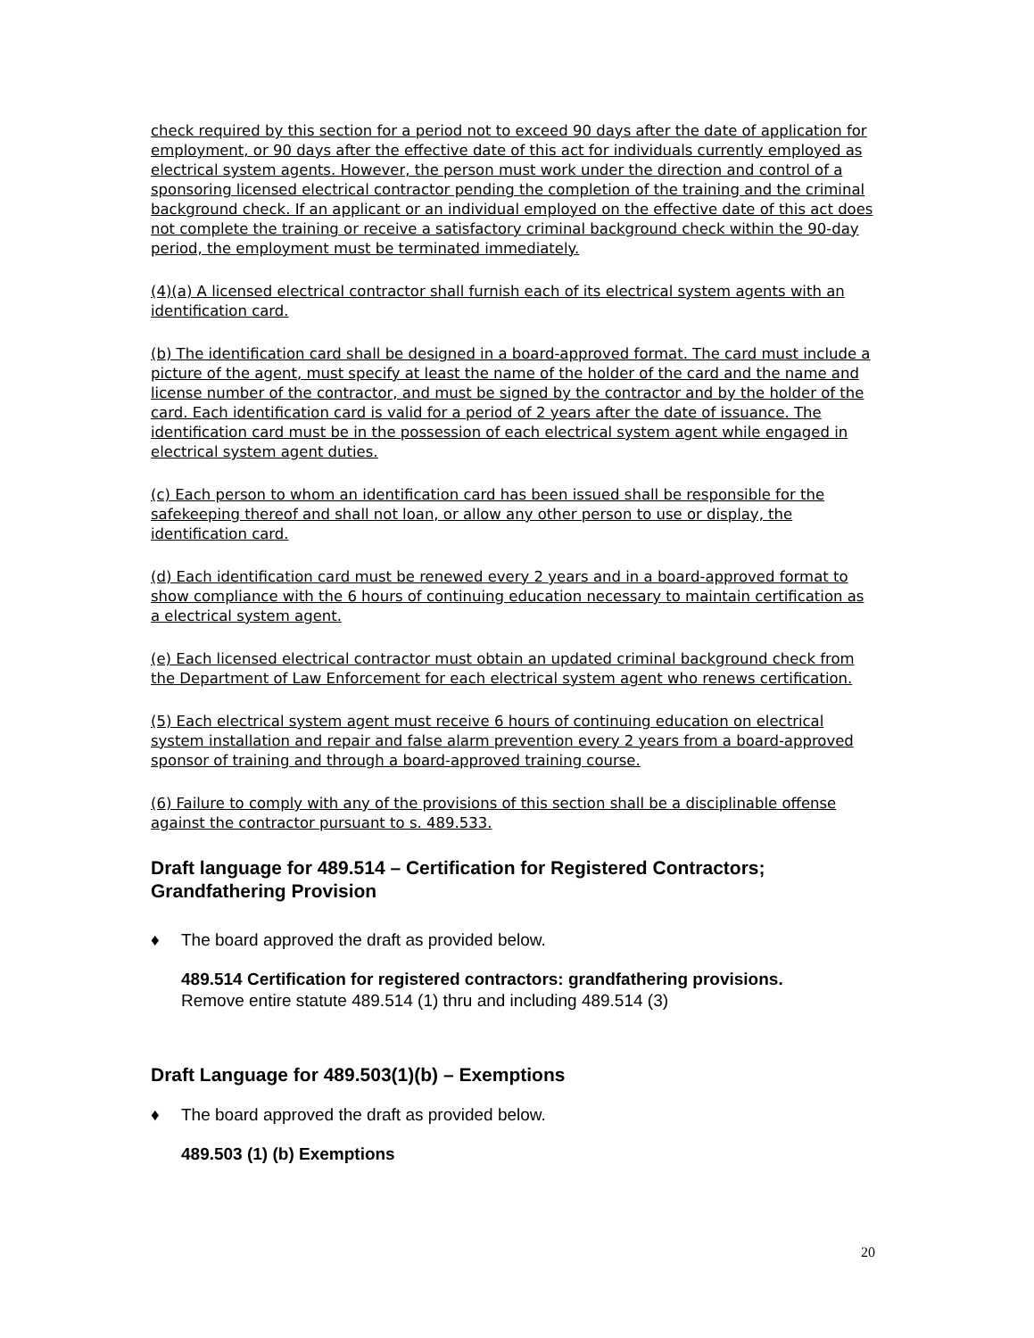check required by this section for a period not to exceed 90 days after the date of application for employment, or 90 days after the effective date of this act for individuals currently employed as electrical system agents. However, the person must work under the direction and control of a sponsoring licensed electrical contractor pending the completion of the training and the criminal background check. If an applicant or an individual employed on the effective date of this act does not complete the training or receive a satisfactory criminal background check within the 90-day period, the employment must be terminated immediately.
(4)(a) A licensed electrical contractor shall furnish each of its electrical system agents with an identification card.
(b) The identification card shall be designed in a board-approved format. The card must include a picture of the agent, must specify at least the name of the holder of the card and the name and license number of the contractor, and must be signed by the contractor and by the holder of the card. Each identification card is valid for a period of 2 years after the date of issuance. The identification card must be in the possession of each electrical system agent while engaged in electrical system agent duties.
(c) Each person to whom an identification card has been issued shall be responsible for the safekeeping thereof and shall not loan, or allow any other person to use or display, the identification card.
(d) Each identification card must be renewed every 2 years and in a board-approved format to show compliance with the 6 hours of continuing education necessary to maintain certification as a electrical system agent.
(e) Each licensed electrical contractor must obtain an updated criminal background check from the Department of Law Enforcement for each electrical system agent who renews certification.
(5) Each electrical system agent must receive 6 hours of continuing education on electrical system installation and repair and false alarm prevention every 2 years from a board-approved sponsor of training and through a board-approved training course.
(6) Failure to comply with any of the provisions of this section shall be a disciplinable offense against the contractor pursuant to s. 489.533.
Draft language for 489.514 – Certification for Registered Contractors; Grandfathering Provision
♦ The board approved the draft as provided below.
489.514 Certification for registered contractors: grandfathering provisions.
Remove entire statute 489.514 (1) thru and including 489.514 (3)
Draft Language for 489.503(1)(b) – Exemptions
♦ The board approved the draft as provided below.
489.503 (1) (b) Exemptions
20